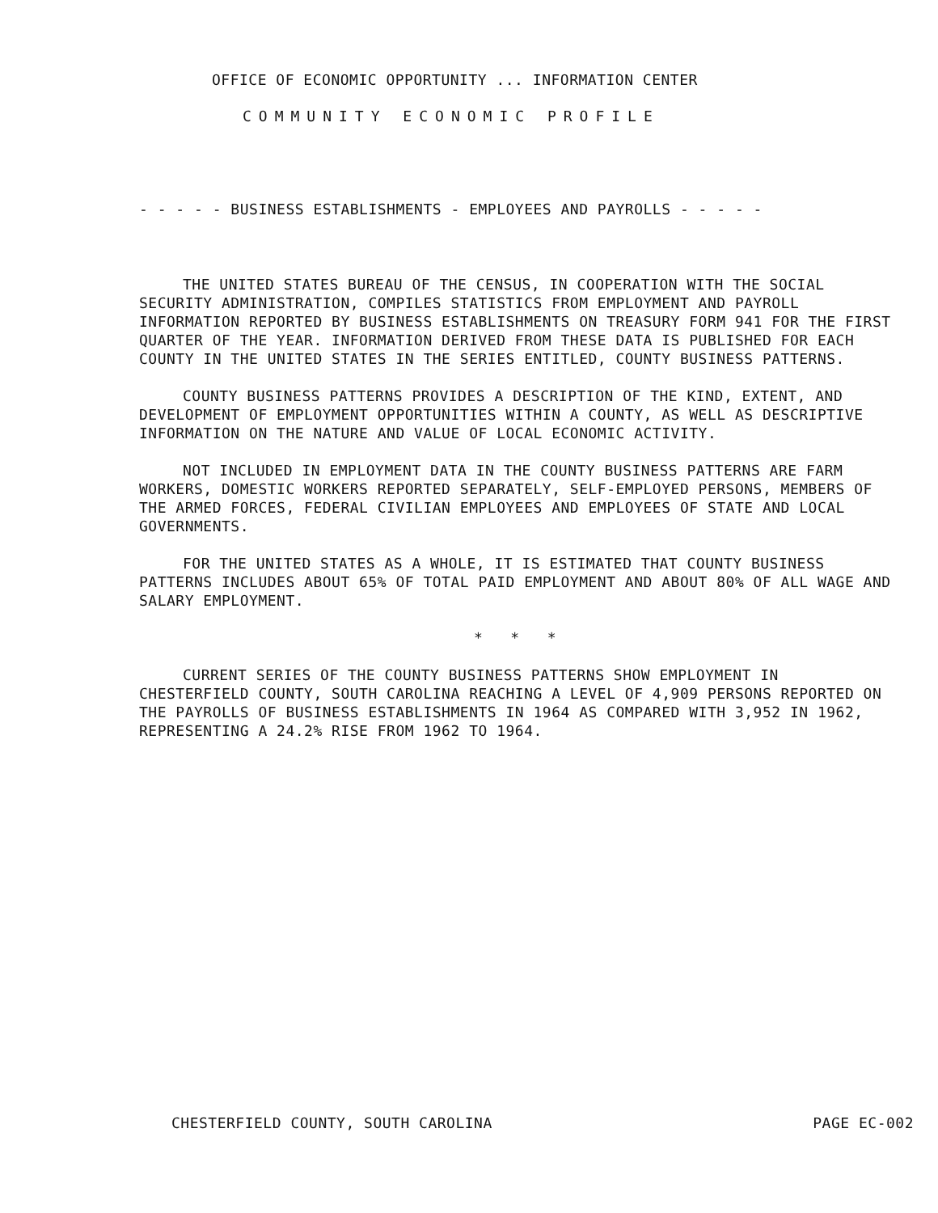OFFICE OF ECONOMIC OPPORTUNITY ... INFORMATION CENTER
COMMUNITY ECONOMIC PROFILE
- - - - - BUSINESS ESTABLISHMENTS - EMPLOYEES AND PAYROLLS - - - - -
THE UNITED STATES BUREAU OF THE CENSUS, IN COOPERATION WITH THE SOCIAL SECURITY ADMINISTRATION, COMPILES STATISTICS FROM EMPLOYMENT AND PAYROLL INFORMATION REPORTED BY BUSINESS ESTABLISHMENTS ON TREASURY FORM 941 FOR THE FIRST QUARTER OF THE YEAR. INFORMATION DERIVED FROM THESE DATA IS PUBLISHED FOR EACH COUNTY IN THE UNITED STATES IN THE SERIES ENTITLED, COUNTY BUSINESS PATTERNS.
COUNTY BUSINESS PATTERNS PROVIDES A DESCRIPTION OF THE KIND, EXTENT, AND DEVELOPMENT OF EMPLOYMENT OPPORTUNITIES WITHIN A COUNTY, AS WELL AS DESCRIPTIVE INFORMATION ON THE NATURE AND VALUE OF LOCAL ECONOMIC ACTIVITY.
NOT INCLUDED IN EMPLOYMENT DATA IN THE COUNTY BUSINESS PATTERNS ARE FARM WORKERS, DOMESTIC WORKERS REPORTED SEPARATELY, SELF-EMPLOYED PERSONS, MEMBERS OF THE ARMED FORCES, FEDERAL CIVILIAN EMPLOYEES AND EMPLOYEES OF STATE AND LOCAL GOVERNMENTS.
FOR THE UNITED STATES AS A WHOLE, IT IS ESTIMATED THAT COUNTY BUSINESS PATTERNS INCLUDES ABOUT 65% OF TOTAL PAID EMPLOYMENT AND ABOUT 80% OF ALL WAGE AND SALARY EMPLOYMENT.
* * *
CURRENT SERIES OF THE COUNTY BUSINESS PATTERNS SHOW EMPLOYMENT IN CHESTERFIELD COUNTY, SOUTH CAROLINA REACHING A LEVEL OF 4,909 PERSONS REPORTED ON THE PAYROLLS OF BUSINESS ESTABLISHMENTS IN 1964 AS COMPARED WITH 3,952 IN 1962, REPRESENTING A 24.2% RISE FROM 1962 TO 1964.
CHESTERFIELD COUNTY, SOUTH CAROLINA PAGE EC-002